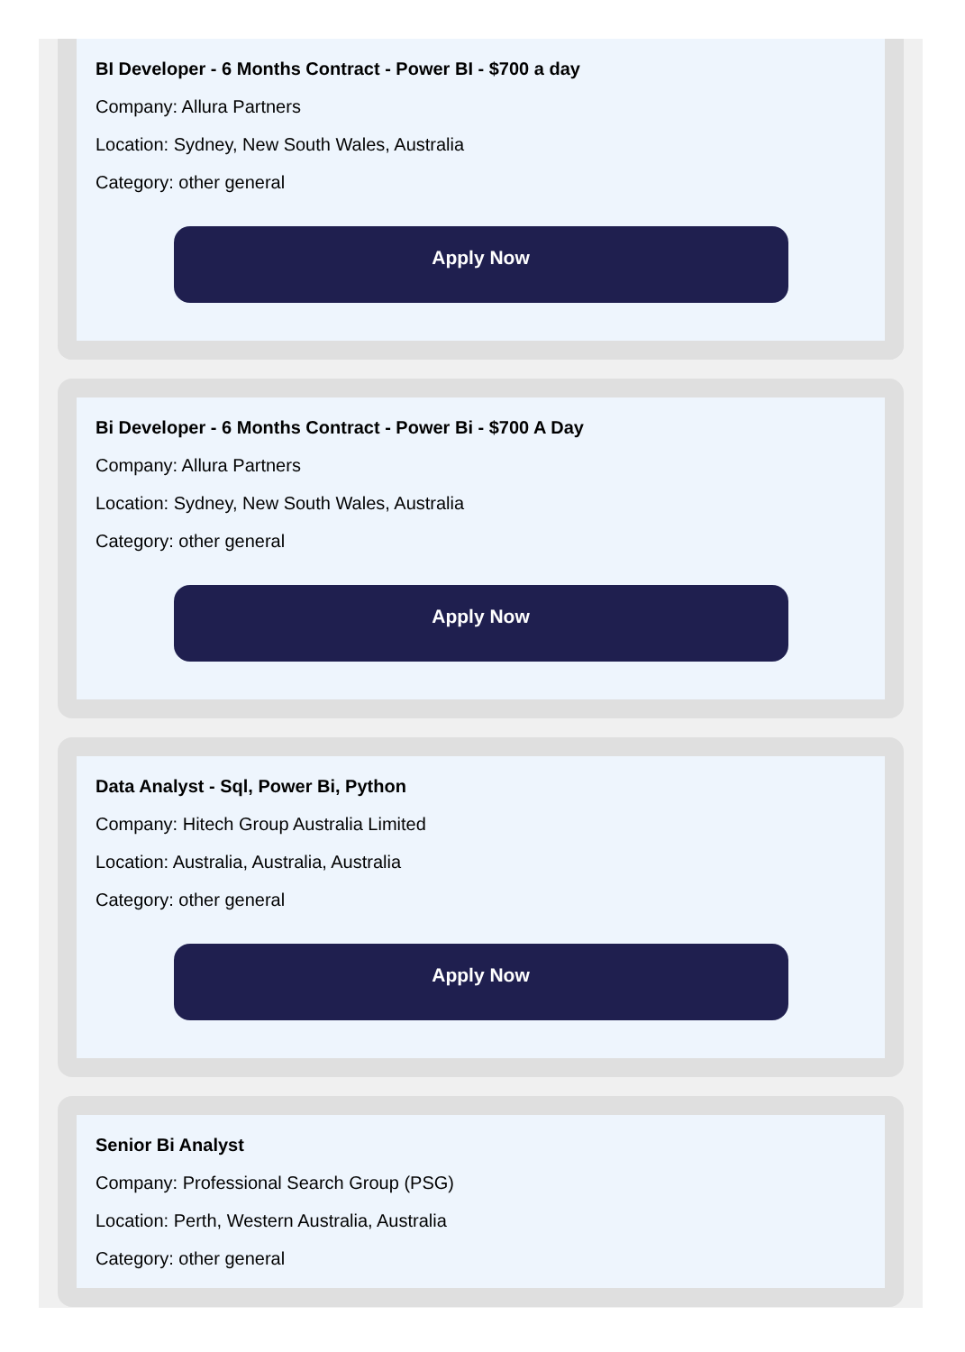BI Developer - 6 Months Contract - Power BI - $700 a day
Company: Allura Partners
Location: Sydney, New South Wales, Australia
Category: other general
Apply Now
Bi Developer - 6 Months Contract - Power Bi - $700 A Day
Company: Allura Partners
Location: Sydney, New South Wales, Australia
Category: other general
Apply Now
Data Analyst - Sql, Power Bi, Python
Company: Hitech Group Australia Limited
Location: Australia, Australia, Australia
Category: other general
Apply Now
Senior Bi Analyst
Company: Professional Search Group (PSG)
Location: Perth, Western Australia, Australia
Category: other general